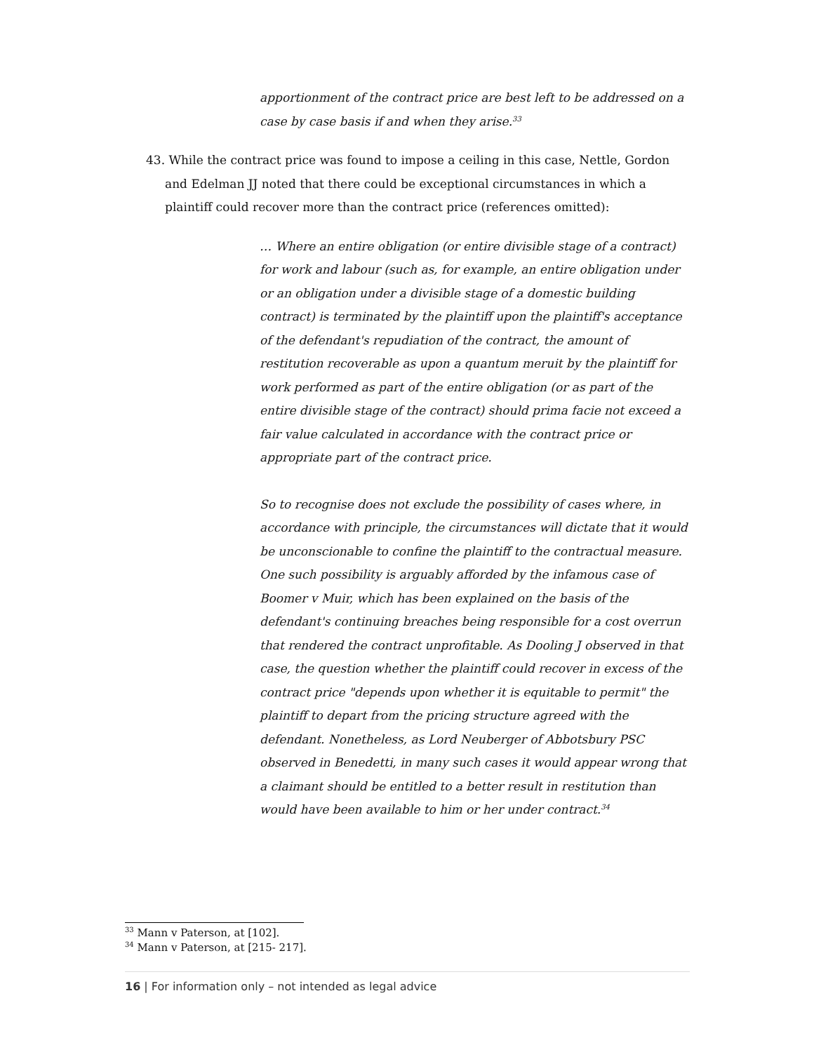apportionment of the contract price are best left to be addressed on a case by case basis if and when they arise.<sup>33</sup>
43. While the contract price was found to impose a ceiling in this case, Nettle, Gordon
and Edelman JJ noted that there could be exceptional circumstances in which a
plaintiff could recover more than the contract price (references omitted):
… Where an entire obligation (or entire divisible stage of a contract) for work and labour (such as, for example, an entire obligation under or an obligation under a divisible stage of a domestic building contract) is terminated by the plaintiff upon the plaintiff's acceptance of the defendant's repudiation of the contract, the amount of restitution recoverable as upon a quantum meruit by the plaintiff for work performed as part of the entire obligation (or as part of the entire divisible stage of the contract) should prima facie not exceed a fair value calculated in accordance with the contract price or appropriate part of the contract price.
So to recognise does not exclude the possibility of cases where, in accordance with principle, the circumstances will dictate that it would be unconscionable to confine the plaintiff to the contractual measure. One such possibility is arguably afforded by the infamous case of Boomer v Muir, which has been explained on the basis of the defendant's continuing breaches being responsible for a cost overrun that rendered the contract unprofitable. As Dooling J observed in that case, the question whether the plaintiff could recover in excess of the contract price "depends upon whether it is equitable to permit" the plaintiff to depart from the pricing structure agreed with the defendant. Nonetheless, as Lord Neuberger of Abbotsbury PSC observed in Benedetti, in many such cases it would appear wrong that a claimant should be entitled to a better result in restitution than would have been available to him or her under contract.<sup>34</sup>
<sup>33</sup> Mann v Paterson, at [102].
<sup>34</sup> Mann v Paterson, at [215- 217].
16 | For information only – not intended as legal advice